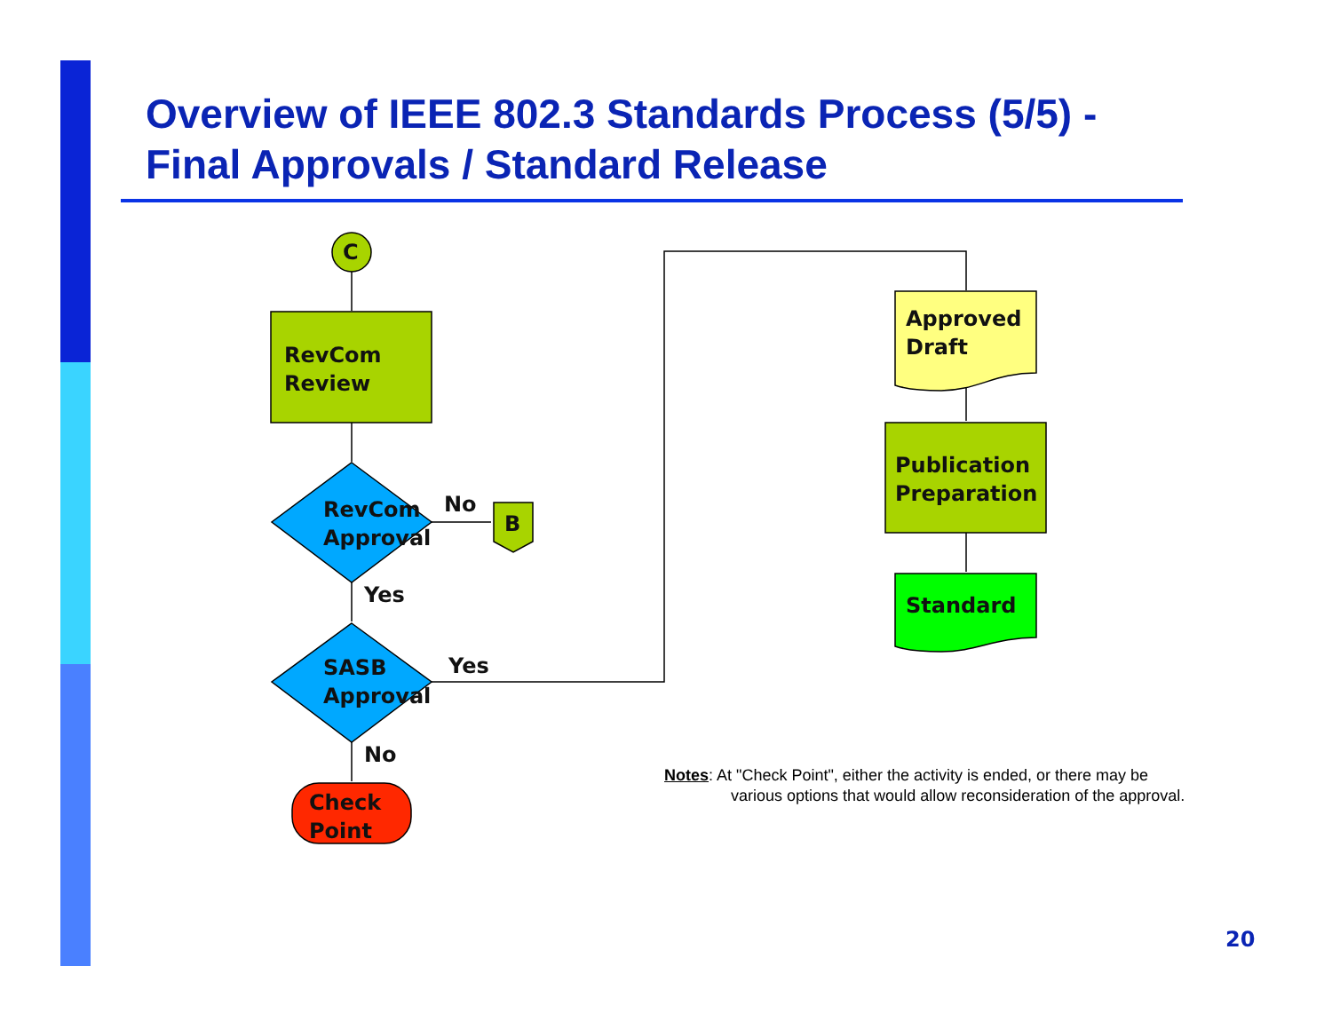Overview of IEEE 802.3 Standards Process (5/5) -
Final Approvals / Standard Release
C
RevCom
Review
RevCom
Approval
No
B
Yes
SASB
Approval
Yes
No
Check
Point
Approved
Draft
Publication
Preparation
Standard
Notes: At "Check Point", either the activity is ended, or there may be
various options that would allow reconsideration of the approval.
20